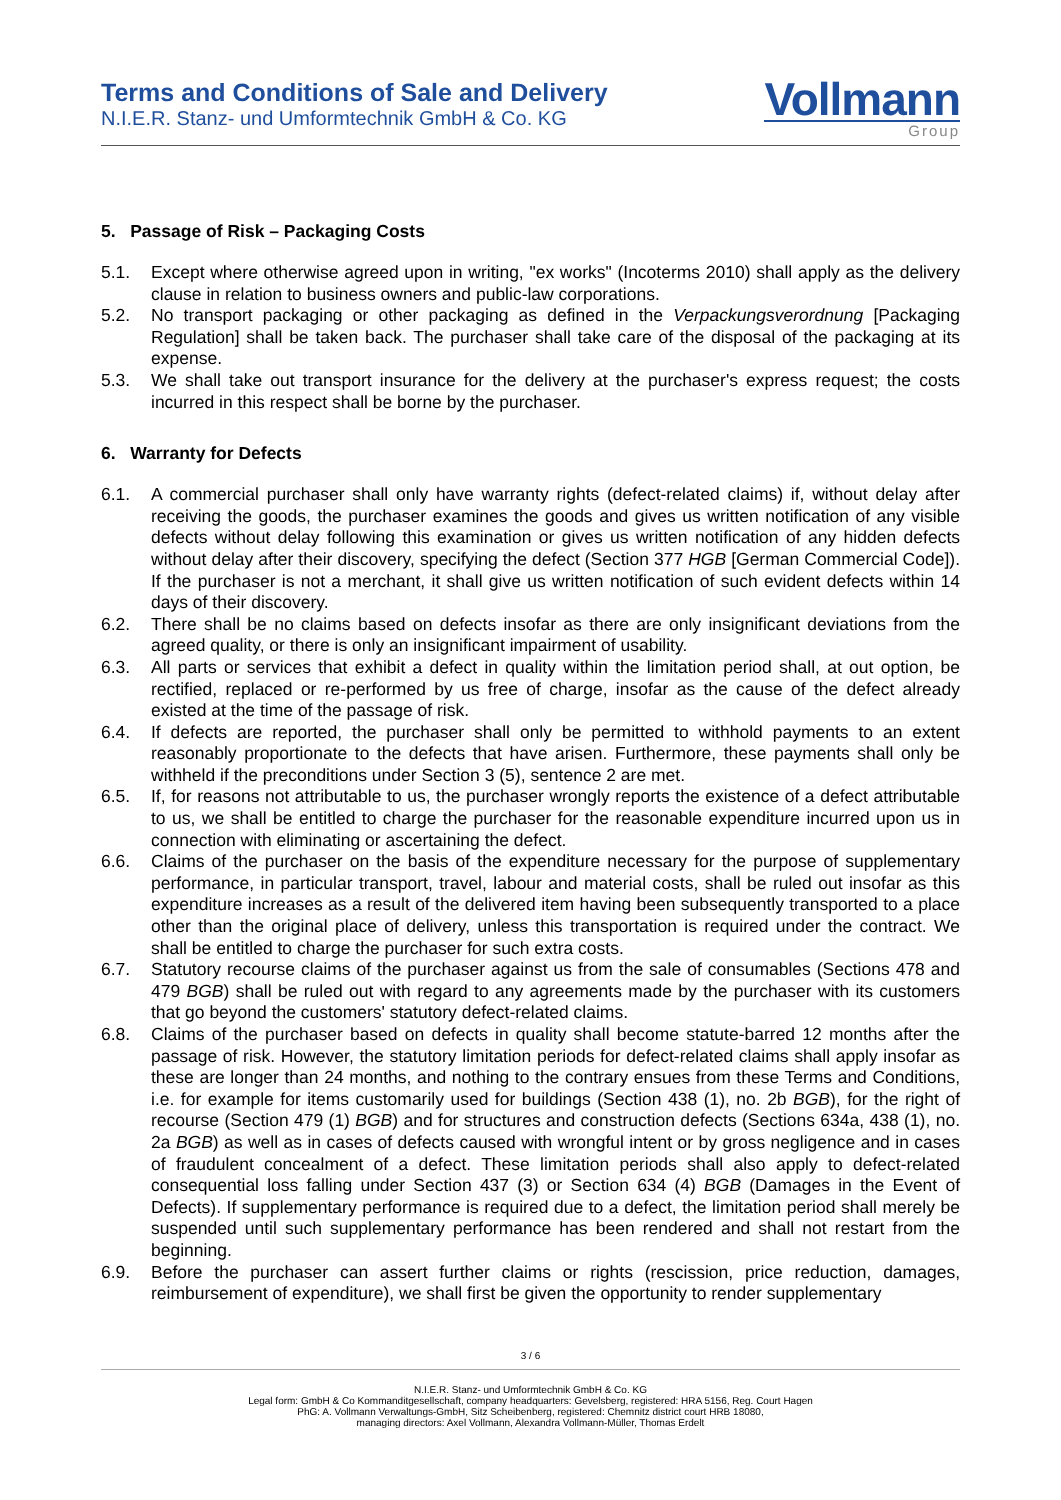Terms and Conditions of Sale and Delivery
N.I.E.R. Stanz- und Umformtechnik GmbH & Co. KG
Vollmann
Group
5. Passage of Risk – Packaging Costs
5.1. Except where otherwise agreed upon in writing, "ex works" (Incoterms 2010) shall apply as the delivery clause in relation to business owners and public-law corporations.
5.2. No transport packaging or other packaging as defined in the Verpackungsverordnung [Packaging Regulation] shall be taken back. The purchaser shall take care of the disposal of the packaging at its expense.
5.3. We shall take out transport insurance for the delivery at the purchaser's express request; the costs incurred in this respect shall be borne by the purchaser.
6. Warranty for Defects
6.1. A commercial purchaser shall only have warranty rights (defect-related claims) if, without delay after receiving the goods, the purchaser examines the goods and gives us written notification of any visible defects without delay following this examination or gives us written notification of any hidden defects without delay after their discovery, specifying the defect (Section 377 HGB [German Commercial Code]). If the purchaser is not a merchant, it shall give us written notification of such evident defects within 14 days of their discovery.
6.2. There shall be no claims based on defects insofar as there are only insignificant deviations from the agreed quality, or there is only an insignificant impairment of usability.
6.3. All parts or services that exhibit a defect in quality within the limitation period shall, at out option, be rectified, replaced or re-performed by us free of charge, insofar as the cause of the defect already existed at the time of the passage of risk.
6.4. If defects are reported, the purchaser shall only be permitted to withhold payments to an extent reasonably proportionate to the defects that have arisen. Furthermore, these payments shall only be withheld if the preconditions under Section 3 (5), sentence 2 are met.
6.5. If, for reasons not attributable to us, the purchaser wrongly reports the existence of a defect attributable to us, we shall be entitled to charge the purchaser for the reasonable expenditure incurred upon us in connection with eliminating or ascertaining the defect.
6.6. Claims of the purchaser on the basis of the expenditure necessary for the purpose of supplementary performance, in particular transport, travel, labour and material costs, shall be ruled out insofar as this expenditure increases as a result of the delivered item having been subsequently transported to a place other than the original place of delivery, unless this transportation is required under the contract. We shall be entitled to charge the purchaser for such extra costs.
6.7. Statutory recourse claims of the purchaser against us from the sale of consumables (Sections 478 and 479 BGB) shall be ruled out with regard to any agreements made by the purchaser with its customers that go beyond the customers' statutory defect-related claims.
6.8. Claims of the purchaser based on defects in quality shall become statute-barred 12 months after the passage of risk. However, the statutory limitation periods for defect-related claims shall apply insofar as these are longer than 24 months, and nothing to the contrary ensues from these Terms and Conditions, i.e. for example for items customarily used for buildings (Section 438 (1), no. 2b BGB), for the right of recourse (Section 479 (1) BGB) and for structures and construction defects (Sections 634a, 438 (1), no. 2a BGB) as well as in cases of defects caused with wrongful intent or by gross negligence and in cases of fraudulent concealment of a defect. These limitation periods shall also apply to defect-related consequential loss falling under Section 437 (3) or Section 634 (4) BGB (Damages in the Event of Defects). If supplementary performance is required due to a defect, the limitation period shall merely be suspended until such supplementary performance has been rendered and shall not restart from the beginning.
6.9. Before the purchaser can assert further claims or rights (rescission, price reduction, damages, reimbursement of expenditure), we shall first be given the opportunity to render supplementary
3 / 6
N.I.E.R. Stanz- und Umformtechnik GmbH & Co. KG
Legal form: GmbH & Co Kommanditgesellschaft, company headquarters: Gevelsberg, registered: HRA 5156, Reg. Court Hagen
PhG: A. Vollmann Verwaltungs-GmbH, Sitz Scheibenberg, registered: Chemnitz district court HRB 18080,
managing directors: Axel Vollmann, Alexandra Vollmann-Müller, Thomas Erdelt